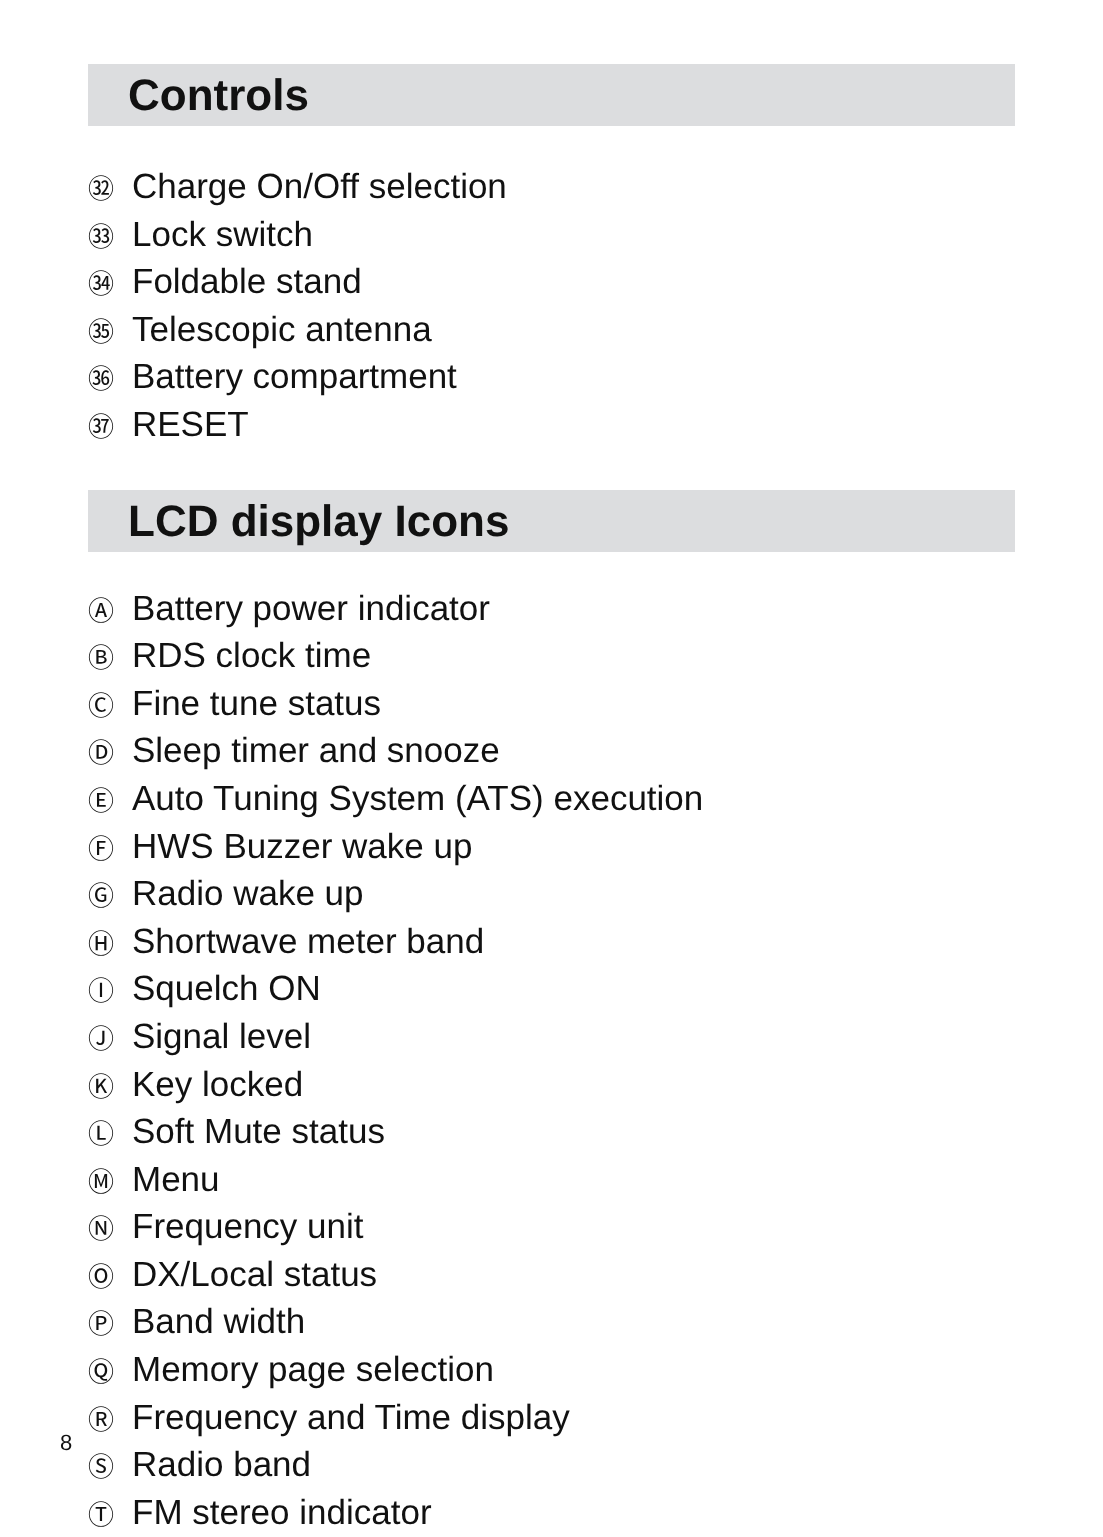Controls
㉜ Charge On/Off selection
㉝ Lock switch
㉞ Foldable stand
㉟ Telescopic antenna
㊱ Battery compartment
㊲ RESET
LCD display Icons
Ⓐ Battery power indicator
Ⓑ RDS clock time
Ⓒ Fine tune status
Ⓓ Sleep timer and snooze
Ⓔ Auto Tuning System (ATS) execution
Ⓕ HWS Buzzer wake up
Ⓖ Radio wake up
Ⓗ Shortwave meter band
Ⓘ Squelch ON
Ⓙ Signal level
Ⓚ Key locked
Ⓛ Soft Mute status
Ⓜ Menu
Ⓝ Frequency unit
Ⓞ DX/Local status
Ⓟ Band width
Ⓠ Memory page selection
Ⓡ Frequency and Time display
Ⓢ Radio band
Ⓣ FM stereo indicator
8